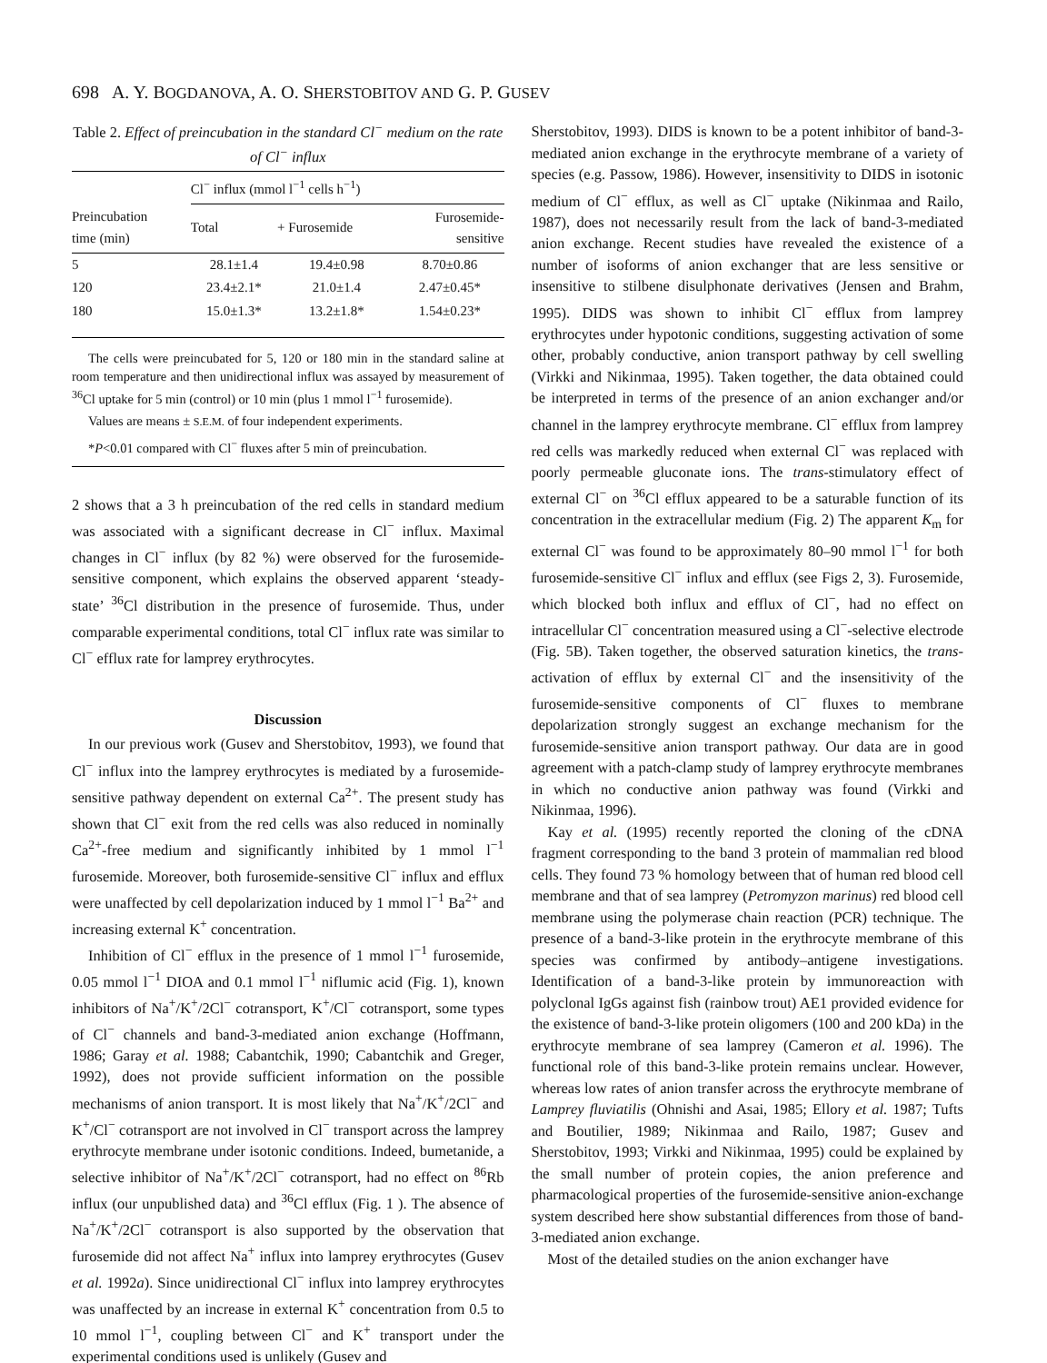698 A. Y. BOGDANOVA, A. O. SHERSTOBITOV AND G. P. GUSEV
Table 2. Effect of preincubation in the standard Cl<sup>−</sup> medium on the rate of Cl<sup>−</sup> influx
| | Cl<sup>−</sup> influx (mmol l<sup>−1</sup> cells h<sup>−1</sup>) | | |
| --- | --- | --- | --- |
| Preincubation time (min) | Total | + Furosemide | Furosemide- sensitive |
| 5 | 28.1±1.4 | 19.4±0.98 | 8.70±0.86 |
| 120 | 23.4±2.1* | 21.0±1.4 | 2.47±0.45* |
| 180 | 15.0±1.3* | 13.2±1.8* | 1.54±0.23* |
The cells were preincubated for 5, 120 or 180 min in the standard saline at room temperature and then unidirectional influx was assayed by measurement of <sup>36</sup>Cl uptake for 5 min (control) or 10 min (plus 1 mmol l<sup>−1</sup> furosemide).
Values are means ± S.E.M. of four independent experiments.
*P<0.01 compared with Cl<sup>−</sup> fluxes after 5 min of preincubation.
2 shows that a 3 h preincubation of the red cells in standard medium was associated with a significant decrease in Cl<sup>−</sup> influx. Maximal changes in Cl<sup>−</sup> influx (by 82 %) were observed for the furosemide-sensitive component, which explains the observed apparent ‘steady-state’ <sup>36</sup>Cl distribution in the presence of furosemide. Thus, under comparable experimental conditions, total Cl<sup>−</sup> influx rate was similar to Cl<sup>−</sup> efflux rate for lamprey erythrocytes.
Discussion
In our previous work (Gusev and Sherstobitov, 1993), we found that Cl<sup>−</sup> influx into the lamprey erythrocytes is mediated by a furosemide-sensitive pathway dependent on external Ca<sup>2+</sup>. The present study has shown that Cl<sup>−</sup> exit from the red cells was also reduced in nominally Ca<sup>2+</sup>-free medium and significantly inhibited by 1 mmol l<sup>−1</sup> furosemide. Moreover, both furosemide-sensitive Cl<sup>−</sup> influx and efflux were unaffected by cell depolarization induced by 1 mmol l<sup>−1</sup> Ba<sup>2+</sup> and increasing external K<sup>+</sup> concentration.
Inhibition of Cl<sup>−</sup> efflux in the presence of 1 mmol l<sup>−1</sup> furosemide, 0.05 mmol l<sup>−1</sup> DIOA and 0.1 mmol l<sup>−1</sup> niflumic acid (Fig. 1), known inhibitors of Na<sup>+</sup>/K<sup>+</sup>/2Cl<sup>−</sup> cotransport, K<sup>+</sup>/Cl<sup>−</sup> cotransport, some types of Cl<sup>−</sup> channels and band-3-mediated anion exchange (Hoffmann, 1986; Garay et al. 1988; Cabantchik, 1990; Cabantchik and Greger, 1992), does not provide sufficient information on the possible mechanisms of anion transport. It is most likely that Na<sup>+</sup>/K<sup>+</sup>/2Cl<sup>−</sup> and K<sup>+</sup>/Cl<sup>−</sup> cotransport are not involved in Cl<sup>−</sup> transport across the lamprey erythrocyte membrane under isotonic conditions. Indeed, bumetanide, a selective inhibitor of Na<sup>+</sup>/K<sup>+</sup>/2Cl<sup>−</sup> cotransport, had no effect on <sup>86</sup>Rb influx (our unpublished data) and <sup>36</sup>Cl efflux (Fig. 1 ). The absence of Na<sup>+</sup>/K<sup>+</sup>/2Cl<sup>−</sup> cotransport is also supported by the observation that furosemide did not affect Na<sup>+</sup> influx into lamprey erythrocytes (Gusev et al. 1992a). Since unidirectional Cl<sup>−</sup> influx into lamprey erythrocytes was unaffected by an increase in external K<sup>+</sup> concentration from 0.5 to 10 mmol l<sup>−1</sup>, coupling between Cl<sup>−</sup> and K<sup>+</sup> transport under the experimental conditions used is unlikely (Gusev and
Sherstobitov, 1993). DIDS is known to be a potent inhibitor of band-3-mediated anion exchange in the erythrocyte membrane of a variety of species (e.g. Passow, 1986). However, insensitivity to DIDS in isotonic medium of Cl<sup>−</sup> efflux, as well as Cl<sup>−</sup> uptake (Nikinmaa and Railo, 1987), does not necessarily result from the lack of band-3-mediated anion exchange. Recent studies have revealed the existence of a number of isoforms of anion exchanger that are less sensitive or insensitive to stilbene disulphonate derivatives (Jensen and Brahm, 1995). DIDS was shown to inhibit Cl<sup>−</sup> efflux from lamprey erythrocytes under hypotonic conditions, suggesting activation of some other, probably conductive, anion transport pathway by cell swelling (Virkki and Nikinmaa, 1995). Taken together, the data obtained could be interpreted in terms of the presence of an anion exchanger and/or channel in the lamprey erythrocyte membrane. Cl<sup>−</sup> efflux from lamprey red cells was markedly reduced when external Cl<sup>−</sup> was replaced with poorly permeable gluconate ions. The trans-stimulatory effect of external Cl<sup>−</sup> on <sup>36</sup>Cl efflux appeared to be a saturable function of its concentration in the extracellular medium (Fig. 2) The apparent K<sub>m</sub> for external Cl<sup>−</sup> was found to be approximately 80–90 mmol l<sup>−1</sup> for both furosemide-sensitive Cl<sup>−</sup> influx and efflux (see Figs 2, 3). Furosemide, which blocked both influx and efflux of Cl<sup>−</sup>, had no effect on intracellular Cl<sup>−</sup> concentration measured using a Cl<sup>−</sup>-selective electrode (Fig. 5B). Taken together, the observed saturation kinetics, the trans-activation of efflux by external Cl<sup>−</sup> and the insensitivity of the furosemide-sensitive components of Cl<sup>−</sup> fluxes to membrane depolarization strongly suggest an exchange mechanism for the furosemide-sensitive anion transport pathway. Our data are in good agreement with a patch-clamp study of lamprey erythrocyte membranes in which no conductive anion pathway was found (Virkki and Nikinmaa, 1996).
Kay et al. (1995) recently reported the cloning of the cDNA fragment corresponding to the band 3 protein of mammalian red blood cells. They found 73 % homology between that of human red blood cell membrane and that of sea lamprey (Petromyzon marinus) red blood cell membrane using the polymerase chain reaction (PCR) technique. The presence of a band-3-like protein in the erythrocyte membrane of this species was confirmed by antibody–antigene investigations. Identification of a band-3-like protein by immunoreaction with polyclonal IgGs against fish (rainbow trout) AE1 provided evidence for the existence of band-3-like protein oligomers (100 and 200 kDa) in the erythrocyte membrane of sea lamprey (Cameron et al. 1996). The functional role of this band-3-like protein remains unclear. However, whereas low rates of anion transfer across the erythrocyte membrane of Lamprey fluviatilis (Ohnishi and Asai, 1985; Ellory et al. 1987; Tufts and Boutilier, 1989; Nikinmaa and Railo, 1987; Gusev and Sherstobitov, 1993; Virkki and Nikinmaa, 1995) could be explained by the small number of protein copies, the anion preference and pharmacological properties of the furosemide-sensitive anion-exchange system described here show substantial differences from those of band-3-mediated anion exchange.
Most of the detailed studies on the anion exchanger have